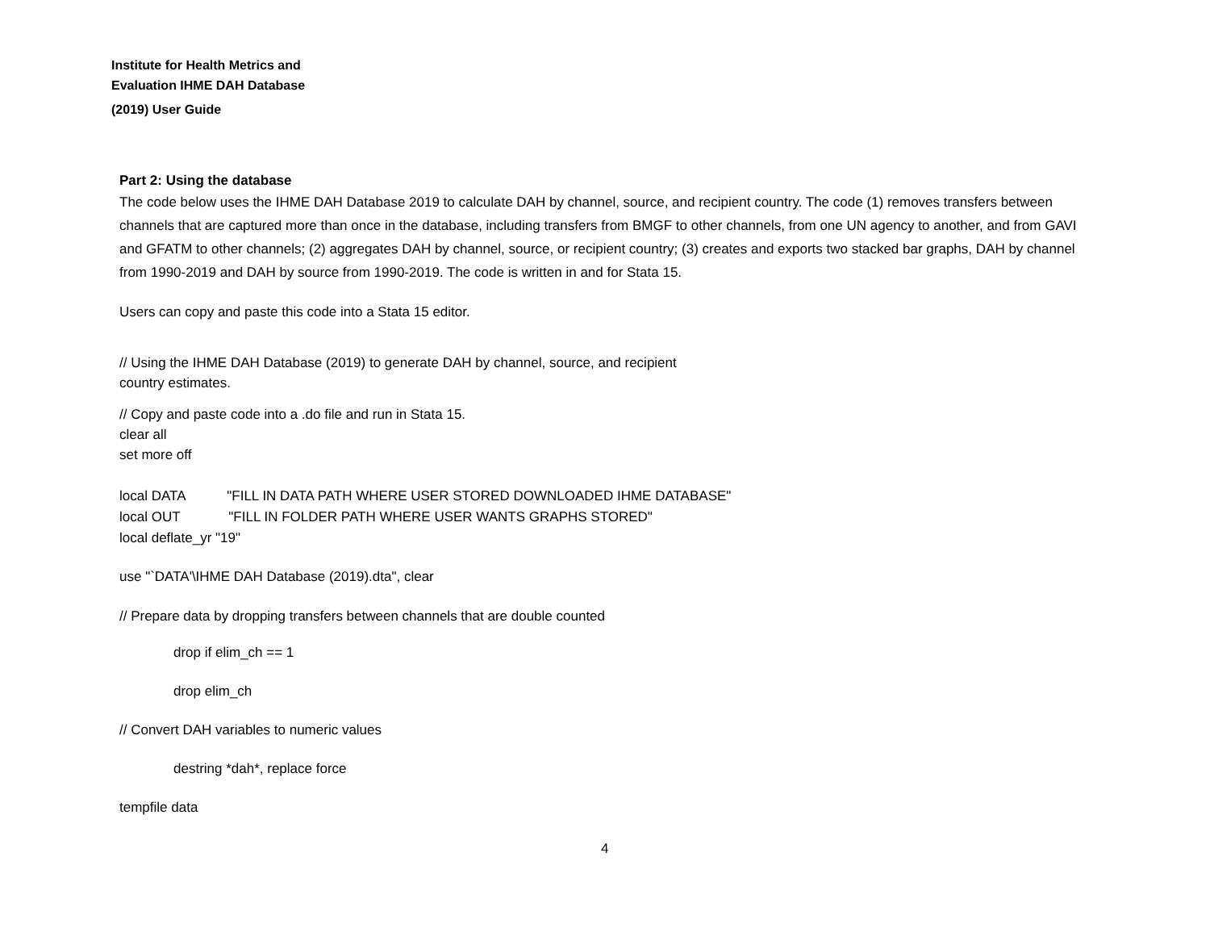Institute for Health Metrics and
Evaluation IHME DAH Database
(2019) User Guide
Part 2: Using the database
The code below uses the IHME DAH Database 2019 to calculate DAH by channel, source, and recipient country. The code (1) removes transfers between channels that are captured more than once in the database, including transfers from BMGF to other channels, from one UN agency to another, and from GAVI and GFATM to other channels; (2) aggregates DAH by channel, source, or recipient country; (3) creates and exports two stacked bar graphs, DAH by channel from 1990-2019 and DAH by source from 1990-2019. The code is written in and for Stata 15.
Users can copy and paste this code into a Stata 15 editor.
// Using the IHME DAH Database (2019) to generate DAH by channel, source, and recipient
country estimates.
// Copy and paste code into a .do file and run in Stata 15.
clear all
set more off
local DATA "FILL IN DATA PATH WHERE USER STORED DOWNLOADED IHME DATABASE"
local OUT "FILL IN FOLDER PATH WHERE USER WANTS GRAPHS STORED"
local deflate_yr "19"
use "`DATA'\IHME DAH Database (2019).dta", clear
// Prepare data by dropping transfers between channels that are double counted
drop if elim_ch == 1
drop elim_ch
// Convert DAH variables to numeric values
destring *dah*, replace force
tempfile data
4